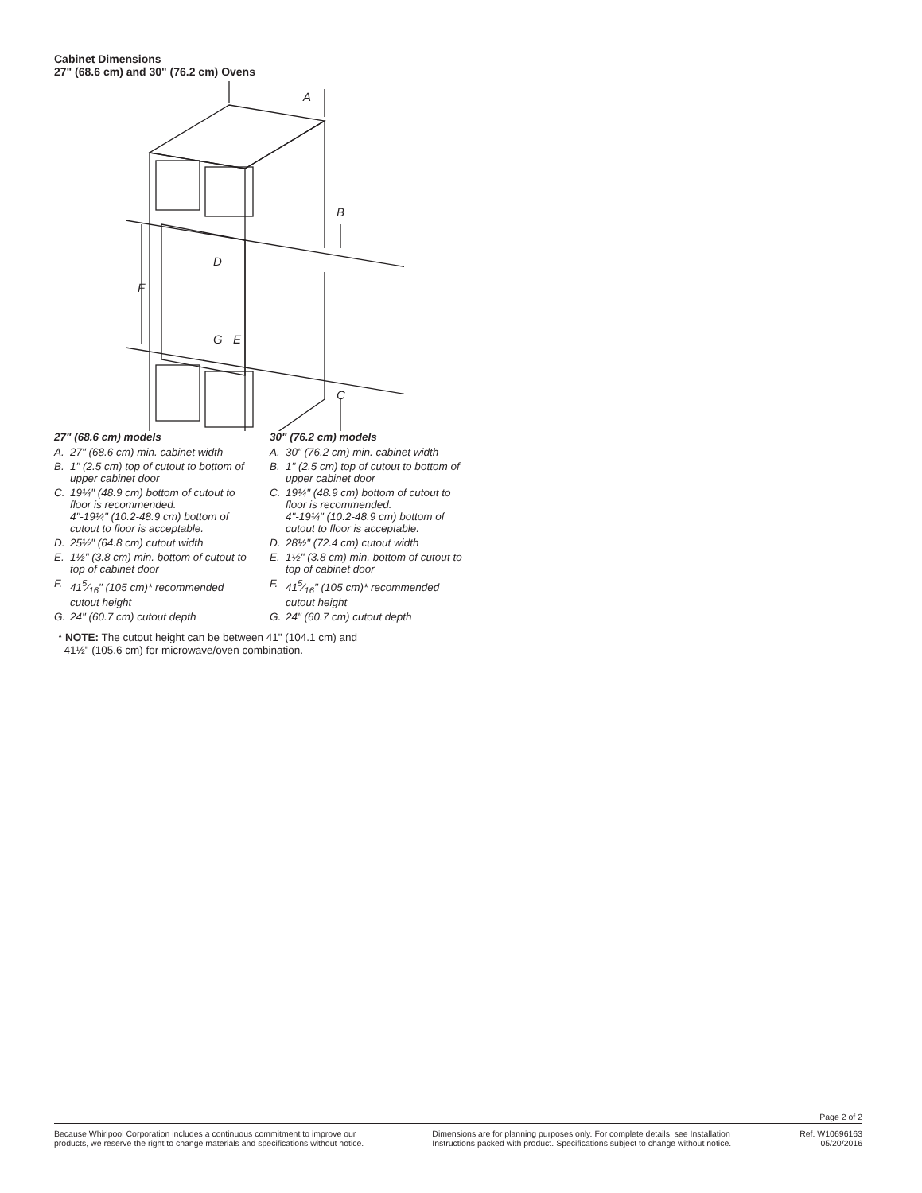Cabinet Dimensions
27" (68.6 cm) and 30" (76.2 cm) Ovens
A
B
C
D
E
F
G
27" (68.6 cm) models
A. 27" (68.6 cm) min. cabinet width
B. 1" (2.5 cm) top of cutout to bottom of upper cabinet door
C. 19¼" (48.9 cm) bottom of cutout to floor is recommended.
4"-19¼" (10.2-48.9 cm) bottom of cutout to floor is acceptable.
D. 25½" (64.8 cm) cutout width
E. 1½" (3.8 cm) min. bottom of cutout to top of cabinet door
F. 415⁄16" (105 cm)* recommended cutout height
G. 24" (60.7 cm) cutout depth
30" (76.2 cm) models
A. 30" (76.2 cm) min. cabinet width
B. 1" (2.5 cm) top of cutout to bottom of upper cabinet door
C. 19¼" (48.9 cm) bottom of cutout to floor is recommended.
4"-19¼" (10.2-48.9 cm) bottom of cutout to floor is acceptable.
D. 28½" (72.4 cm) cutout width
E. 1½" (3.8 cm) min. bottom of cutout to top of cabinet door
F. 415⁄16" (105 cm)* recommended cutout height
G. 24" (60.7 cm) cutout depth
* NOTE: The cutout height can be between 41" (104.1 cm) and
41½" (105.6 cm) for microwave/oven combination.
Page 2 of 2
Because Whirlpool Corporation includes a continuous commitment to improve our
products, we reserve the right to change materials and specifications without notice.
Dimensions are for planning purposes only. For complete details, see Installation
Instructions packed with product. Specifications subject to change without notice.
Ref. W10696163
05/20/2016